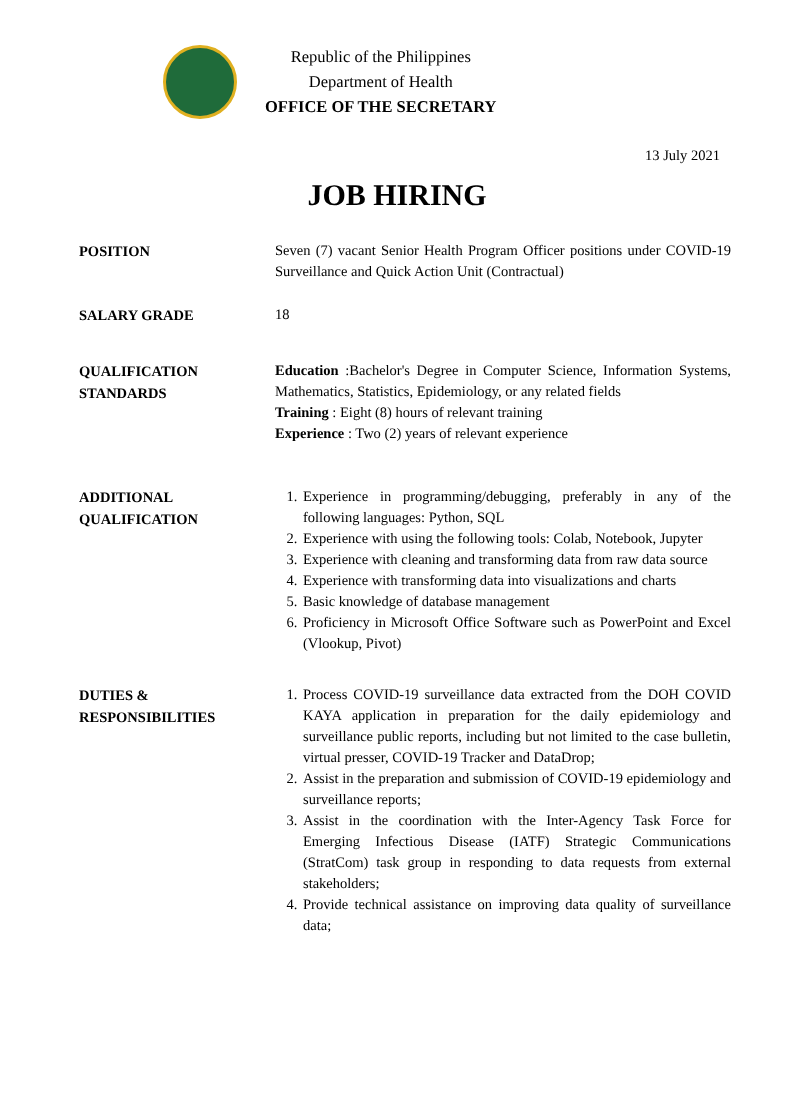Republic of the Philippines
Department of Health
OFFICE OF THE SECRETARY
13 July 2021
JOB HIRING
POSITION
Seven (7) vacant Senior Health Program Officer positions under COVID-19 Surveillance and Quick Action Unit (Contractual)
SALARY GRADE
18
QUALIFICATION
STANDARDS
Education :Bachelor's Degree in Computer Science, Information Systems, Mathematics, Statistics, Epidemiology, or any related fields
Training : Eight (8) hours of relevant training
Experience : Two (2) years of relevant experience
ADDITIONAL
QUALIFICATION
1. Experience in programming/debugging, preferably in any of the following languages: Python, SQL
2. Experience with using the following tools: Colab, Notebook, Jupyter
3. Experience with cleaning and transforming data from raw data source
4. Experience with transforming data into visualizations and charts
5. Basic knowledge of database management
6. Proficiency in Microsoft Office Software such as PowerPoint and Excel (Vlookup, Pivot)
DUTIES &
RESPONSIBILITIES
1. Process COVID-19 surveillance data extracted from the DOH COVID KAYA application in preparation for the daily epidemiology and surveillance public reports, including but not limited to the case bulletin, virtual presser, COVID-19 Tracker and DataDrop;
2. Assist in the preparation and submission of COVID-19 epidemiology and surveillance reports;
3. Assist in the coordination with the Inter-Agency Task Force for Emerging Infectious Disease (IATF) Strategic Communications (StratCom) task group in responding to data requests from external stakeholders;
4. Provide technical assistance on improving data quality of surveillance data;